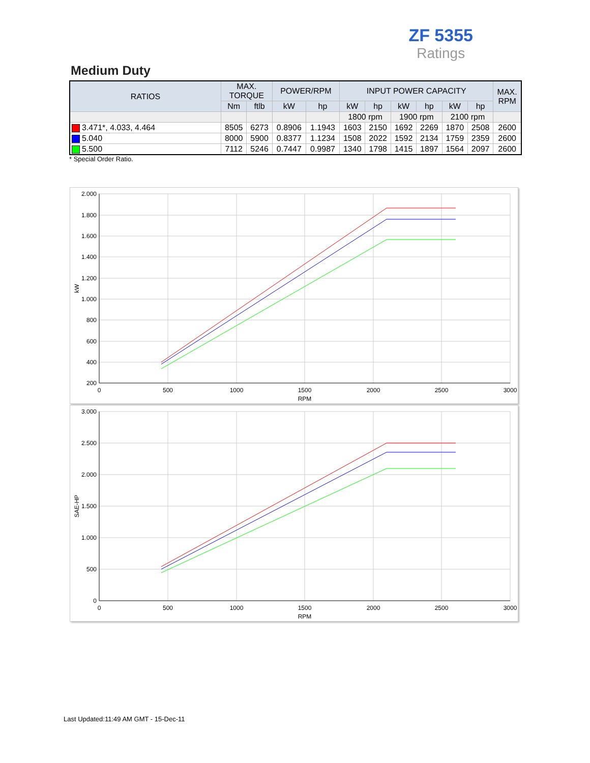ZF 5355
Ratings
Medium Duty
| RATIOS | MAX. TORQUE | | POWER/RPM | | INPUT POWER CAPACITY | | | | | | MAX. RPM |
| --- | --- | --- | --- | --- | --- | --- | --- | --- | --- | --- | --- |
| | Nm | ftlb | kW | hp | kW | hp | kW | hp | kW | hp | |
| | | | | | 1800 rpm | | 1900 rpm | | 2100 rpm | | |
| 3.471*, 4.033, 4.464 | 8505 | 6273 | 0.8906 | 1.1943 | 1603 | 2150 | 1692 | 2269 | 1870 | 2508 | 2600 |
| 5.040 | 8000 | 5900 | 0.8377 | 1.1234 | 1508 | 2022 | 1592 | 2134 | 1759 | 2359 | 2600 |
| 5.500 | 7112 | 5246 | 0.7447 | 0.9987 | 1340 | 1798 | 1415 | 1897 | 1564 | 2097 | 2600 |
* Special Order Ratio.
2.000
1.800
1.600
1.400
1.200
1.000
800
600
400
200
0
500
1000
1500
2000
2500
3000
RPM
kW
3.000
2.500
2.000
1.500
1.000
500
0
0
500
1000
1500
2000
2500
3000
RPM
SAE-HP
Last Updated:11:49 AM GMT - 15-Dec-11